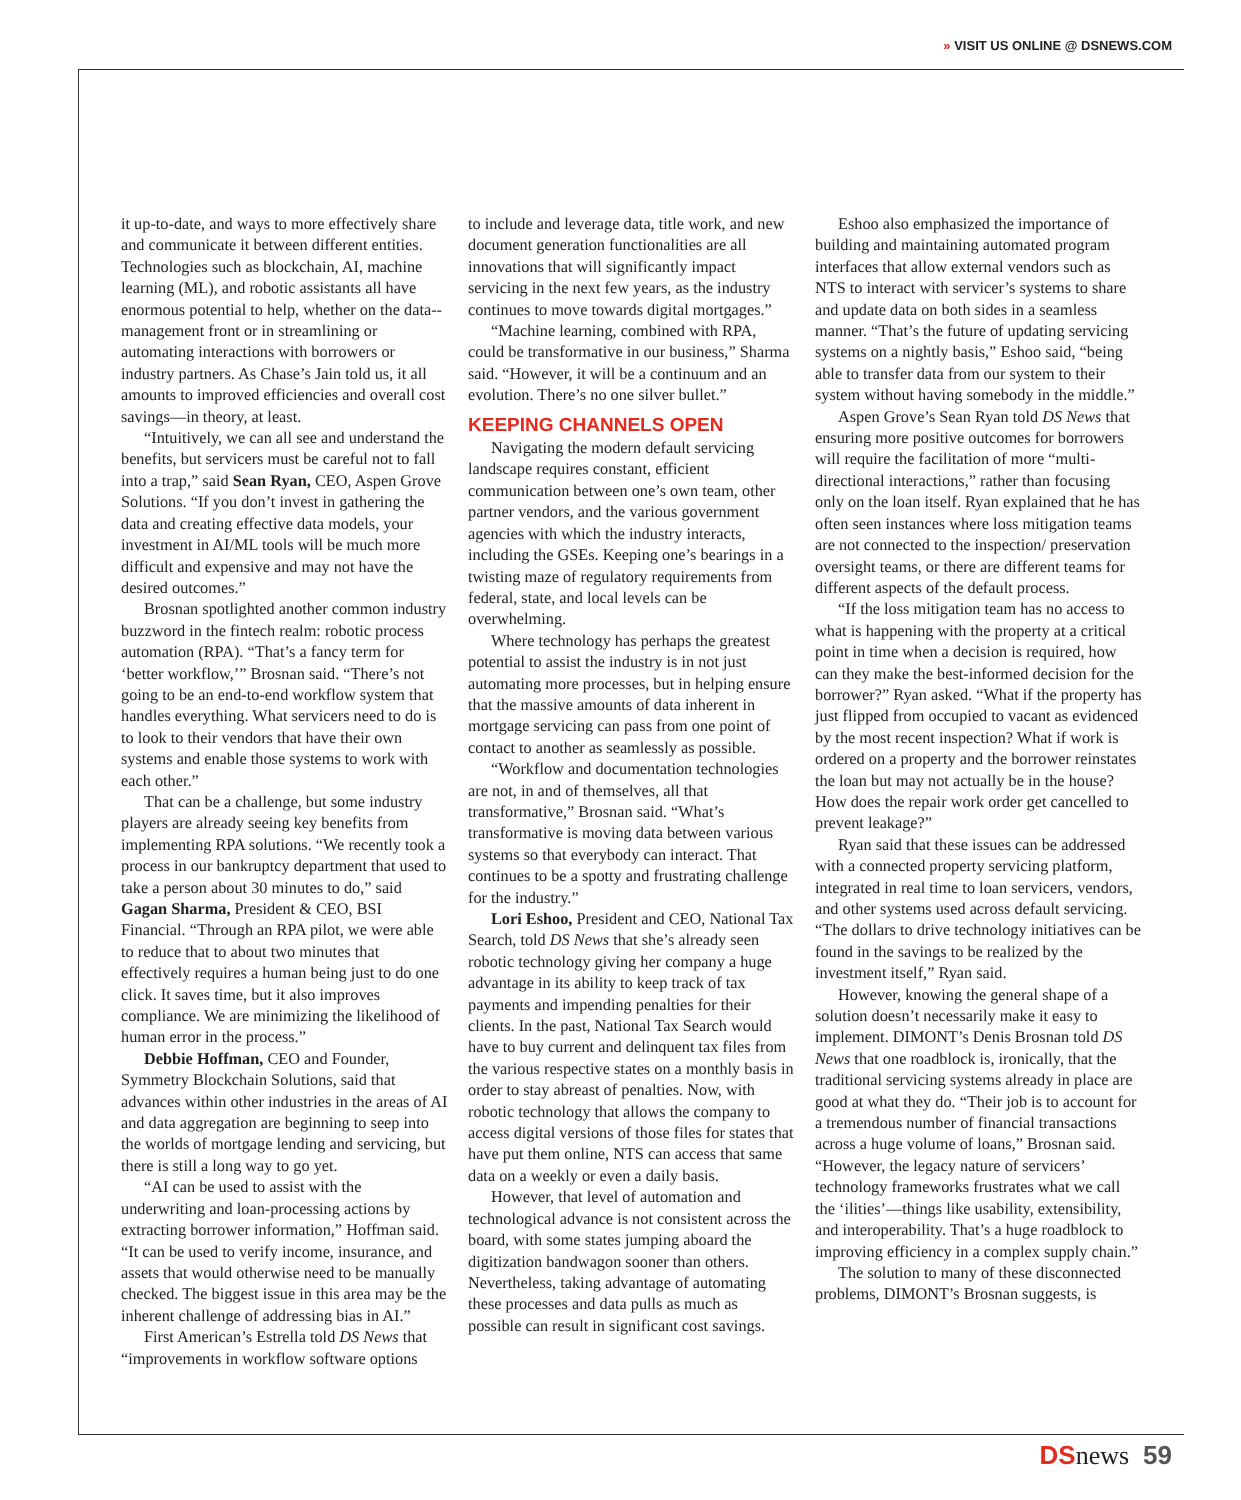» VISIT US ONLINE @ DSNEWS.COM
it up-to-date, and ways to more effectively share and communicate it between different entities. Technologies such as blockchain, AI, machine learning (ML), and robotic assistants all have enormous potential to help, whether on the data--management front or in streamlining or automating interactions with borrowers or industry partners. As Chase’s Jain told us, it all amounts to improved efficiencies and overall cost savings—in theory, at least.
“Intuitively, we can all see and understand the benefits, but servicers must be careful not to fall into a trap,” said Sean Ryan, CEO, Aspen Grove Solutions. “If you don’t invest in gathering the data and creating effective data models, your investment in AI/ML tools will be much more difficult and expensive and may not have the desired outcomes.”
Brosnan spotlighted another common industry buzzword in the fintech realm: robotic process automation (RPA). “That’s a fancy term for ‘better workflow,’” Brosnan said. “There’s not going to be an end-to-end workflow system that handles everything. What servicers need to do is to look to their vendors that have their own systems and enable those systems to work with each other.”
That can be a challenge, but some industry players are already seeing key benefits from implementing RPA solutions. “We recently took a process in our bankruptcy department that used to take a person about 30 minutes to do,” said Gagan Sharma, President & CEO, BSI Financial. “Through an RPA pilot, we were able to reduce that to about two minutes that effectively requires a human being just to do one click. It saves time, but it also improves compliance. We are minimizing the likelihood of human error in the process.”
Debbie Hoffman, CEO and Founder, Symmetry Blockchain Solutions, said that advances within other industries in the areas of AI and data aggregation are beginning to seep into the worlds of mortgage lending and servicing, but there is still a long way to go yet.
“AI can be used to assist with the underwriting and loan-processing actions by extracting borrower information,” Hoffman said. “It can be used to verify income, insurance, and assets that would otherwise need to be manually checked. The biggest issue in this area may be the inherent challenge of addressing bias in AI.”
First American’s Estrella told DS News that “improvements in workflow software options
to include and leverage data, title work, and new document generation functionalities are all innovations that will significantly impact servicing in the next few years, as the industry continues to move towards digital mortgages.”
“Machine learning, combined with RPA, could be transformative in our business,” Sharma said. “However, it will be a continuum and an evolution. There’s no one silver bullet.”
KEEPING CHANNELS OPEN
Navigating the modern default servicing landscape requires constant, efficient communication between one’s own team, other partner vendors, and the various government agencies with which the industry interacts, including the GSEs. Keeping one’s bearings in a twisting maze of regulatory requirements from federal, state, and local levels can be overwhelming.
Where technology has perhaps the greatest potential to assist the industry is in not just automating more processes, but in helping ensure that the massive amounts of data inherent in mortgage servicing can pass from one point of contact to another as seamlessly as possible.
“Workflow and documentation technologies are not, in and of themselves, all that transformative,” Brosnan said. “What’s transformative is moving data between various systems so that everybody can interact. That continues to be a spotty and frustrating challenge for the industry.”
Lori Eshoo, President and CEO, National Tax Search, told DS News that she’s already seen robotic technology giving her company a huge advantage in its ability to keep track of tax payments and impending penalties for their clients. In the past, National Tax Search would have to buy current and delinquent tax files from the various respective states on a monthly basis in order to stay abreast of penalties. Now, with robotic technology that allows the company to access digital versions of those files for states that have put them online, NTS can access that same data on a weekly or even a daily basis.
However, that level of automation and technological advance is not consistent across the board, with some states jumping aboard the digitization bandwagon sooner than others. Nevertheless, taking advantage of automating these processes and data pulls as much as possible can result in significant cost savings.
Eshoo also emphasized the importance of building and maintaining automated program interfaces that allow external vendors such as NTS to interact with servicer’s systems to share and update data on both sides in a seamless manner. “That’s the future of updating servicing systems on a nightly basis,” Eshoo said, “being able to transfer data from our system to their system without having somebody in the middle.”
Aspen Grove’s Sean Ryan told DS News that ensuring more positive outcomes for borrowers will require the facilitation of more “multi-directional interactions,” rather than focusing only on the loan itself. Ryan explained that he has often seen instances where loss mitigation teams are not connected to the inspection/ preservation oversight teams, or there are different teams for different aspects of the default process.
“If the loss mitigation team has no access to what is happening with the property at a critical point in time when a decision is required, how can they make the best-informed decision for the borrower?” Ryan asked. “What if the property has just flipped from occupied to vacant as evidenced by the most recent inspection? What if work is ordered on a property and the borrower reinstates the loan but may not actually be in the house? How does the repair work order get cancelled to prevent leakage?”
Ryan said that these issues can be addressed with a connected property servicing platform, integrated in real time to loan servicers, vendors, and other systems used across default servicing. “The dollars to drive technology initiatives can be found in the savings to be realized by the investment itself,” Ryan said.
However, knowing the general shape of a solution doesn’t necessarily make it easy to implement. DIMONT’s Denis Brosnan told DS News that one roadblock is, ironically, that the traditional servicing systems already in place are good at what they do. “Their job is to account for a tremendous number of financial transactions across a huge volume of loans,” Brosnan said. “However, the legacy nature of servicers’ technology frameworks frustrates what we call the ‘ilities’—things like usability, extensibility, and interoperability. That’s a huge roadblock to improving efficiency in a complex supply chain.”
The solution to many of these disconnected problems, DIMONT’s Brosnan suggests, is
DS news 59